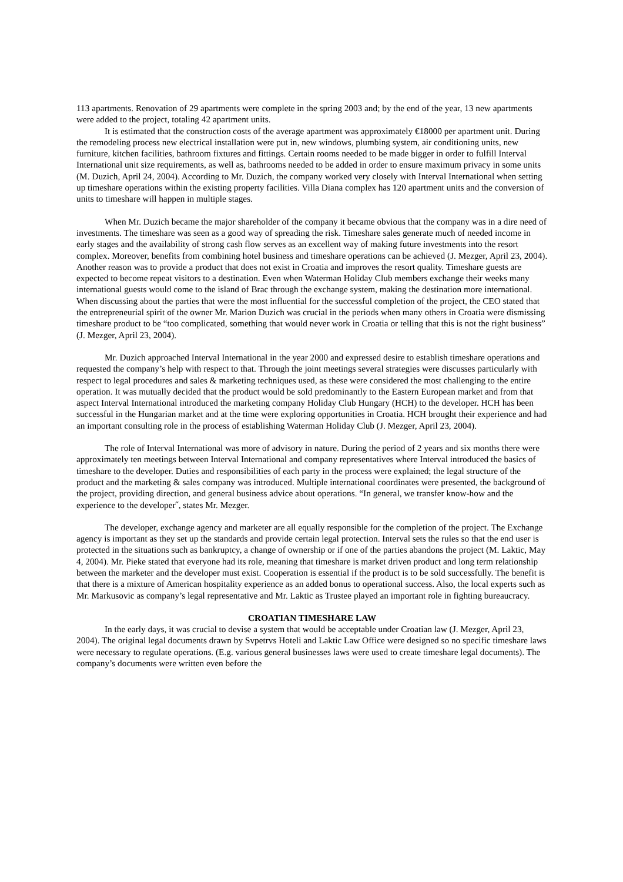113 apartments. Renovation of 29 apartments were complete in the spring 2003 and; by the end of the year, 13 new apartments were added to the project, totaling 42 apartment units.
It is estimated that the construction costs of the average apartment was approximately €18000 per apartment unit. During the remodeling process new electrical installation were put in, new windows, plumbing system, air conditioning units, new furniture, kitchen facilities, bathroom fixtures and fittings. Certain rooms needed to be made bigger in order to fulfill Interval International unit size requirements, as well as, bathrooms needed to be added in order to ensure maximum privacy in some units (M. Duzich, April 24, 2004). According to Mr. Duzich, the company worked very closely with Interval International when setting up timeshare operations within the existing property facilities. Villa Diana complex has 120 apartment units and the conversion of units to timeshare will happen in multiple stages.
When Mr. Duzich became the major shareholder of the company it became obvious that the company was in a dire need of investments. The timeshare was seen as a good way of spreading the risk. Timeshare sales generate much of needed income in early stages and the availability of strong cash flow serves as an excellent way of making future investments into the resort complex. Moreover, benefits from combining hotel business and timeshare operations can be achieved (J. Mezger, April 23, 2004). Another reason was to provide a product that does not exist in Croatia and improves the resort quality. Timeshare guests are expected to become repeat visitors to a destination. Even when Waterman Holiday Club members exchange their weeks many international guests would come to the island of Brac through the exchange system, making the destination more international. When discussing about the parties that were the most influential for the successful completion of the project, the CEO stated that the entrepreneurial spirit of the owner Mr. Marion Duzich was crucial in the periods when many others in Croatia were dismissing timeshare product to be “too complicated, something that would never work in Croatia or telling that this is not the right business” (J. Mezger, April 23, 2004).
Mr. Duzich approached Interval International in the year 2000 and expressed desire to establish timeshare operations and requested the company’s help with respect to that. Through the joint meetings several strategies were discusses particularly with respect to legal procedures and sales & marketing techniques used, as these were considered the most challenging to the entire operation. It was mutually decided that the product would be sold predominantly to the Eastern European market and from that aspect Interval International introduced the marketing company Holiday Club Hungary (HCH) to the developer. HCH has been successful in the Hungarian market and at the time were exploring opportunities in Croatia. HCH brought their experience and had an important consulting role in the process of establishing Waterman Holiday Club (J. Mezger, April 23, 2004).
The role of Interval International was more of advisory in nature. During the period of 2 years and six months there were approximately ten meetings between Interval International and company representatives where Interval introduced the basics of timeshare to the developer. Duties and responsibilities of each party in the process were explained; the legal structure of the product and the marketing & sales company was introduced. Multiple international coordinates were presented, the background of the project, providing direction, and general business advice about operations. “In general, we transfer know-how and the experience to the developer˝, states Mr. Mezger.
The developer, exchange agency and marketer are all equally responsible for the completion of the project. The Exchange agency is important as they set up the standards and provide certain legal protection. Interval sets the rules so that the end user is protected in the situations such as bankruptcy, a change of ownership or if one of the parties abandons the project (M. Laktic, May 4, 2004). Mr. Pieke stated that everyone had its role, meaning that timeshare is market driven product and long term relationship between the marketer and the developer must exist. Cooperation is essential if the product is to be sold successfully. The benefit is that there is a mixture of American hospitality experience as an added bonus to operational success. Also, the local experts such as Mr. Markusovic as company’s legal representative and Mr. Laktic as Trustee played an important role in fighting bureaucracy.
CROATIAN TIMESHARE LAW
In the early days, it was crucial to devise a system that would be acceptable under Croatian law (J. Mezger, April 23, 2004). The original legal documents drawn by Svpetrvs Hoteli and Laktic Law Office were designed so no specific timeshare laws were necessary to regulate operations. (E.g. various general businesses laws were used to create timeshare legal documents). The company’s documents were written even before the